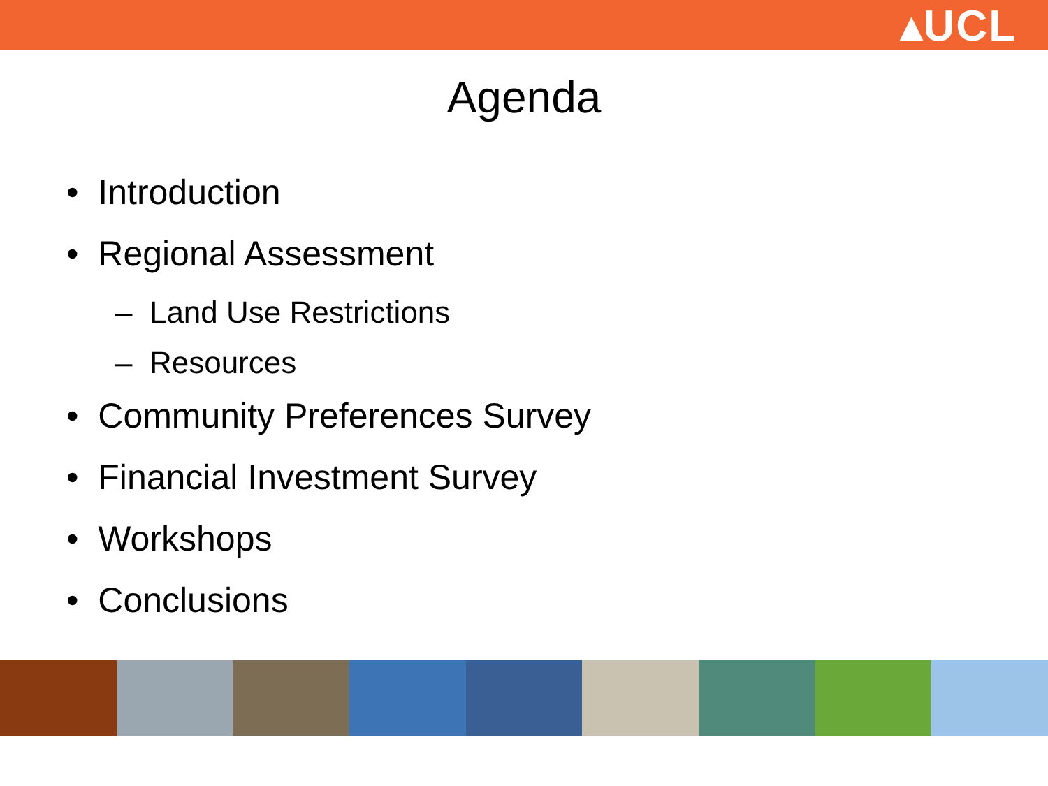▴UCL
Agenda
• Introduction
• Regional Assessment
– Land Use Restrictions
– Resources
• Community Preferences Survey
• Financial Investment Survey
• Workshops
• Conclusions